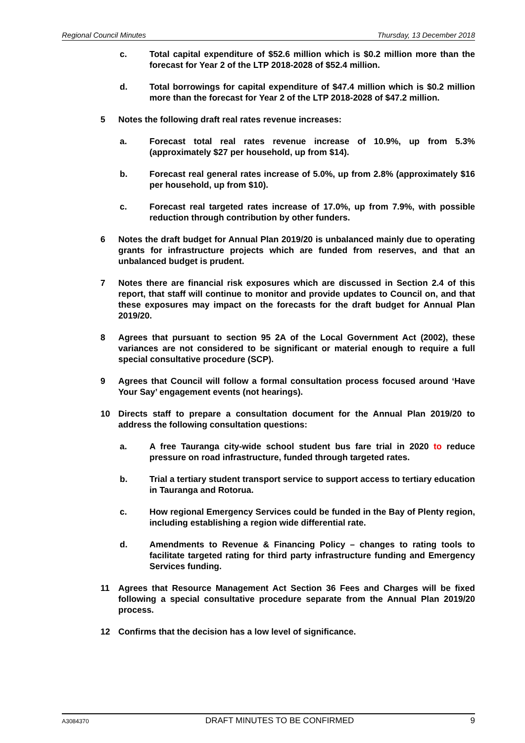Regional Council Minutes Thursday, 13 December 2018
c. Total capital expenditure of $52.6 million which is $0.2 million more than the forecast for Year 2 of the LTP 2018-2028 of $52.4 million.
d. Total borrowings for capital expenditure of $47.4 million which is $0.2 million more than the forecast for Year 2 of the LTP 2018-2028 of $47.2 million.
5 Notes the following draft real rates revenue increases:
a. Forecast total real rates revenue increase of 10.9%, up from 5.3% (approximately $27 per household, up from $14).
b. Forecast real general rates increase of 5.0%, up from 2.8% (approximately $16 per household, up from $10).
c. Forecast real targeted rates increase of 17.0%, up from 7.9%, with possible reduction through contribution by other funders.
6 Notes the draft budget for Annual Plan 2019/20 is unbalanced mainly due to operating grants for infrastructure projects which are funded from reserves, and that an unbalanced budget is prudent.
7 Notes there are financial risk exposures which are discussed in Section 2.4 of this report, that staff will continue to monitor and provide updates to Council on, and that these exposures may impact on the forecasts for the draft budget for Annual Plan 2019/20.
8 Agrees that pursuant to section 95 2A of the Local Government Act (2002), these variances are not considered to be significant or material enough to require a full special consultative procedure (SCP).
9 Agrees that Council will follow a formal consultation process focused around ‘Have Your Say’ engagement events (not hearings).
10 Directs staff to prepare a consultation document for the Annual Plan 2019/20 to address the following consultation questions:
a. A free Tauranga city-wide school student bus fare trial in 2020 to reduce pressure on road infrastructure, funded through targeted rates.
b. Trial a tertiary student transport service to support access to tertiary education in Tauranga and Rotorua.
c. How regional Emergency Services could be funded in the Bay of Plenty region, including establishing a region wide differential rate.
d. Amendments to Revenue & Financing Policy – changes to rating tools to facilitate targeted rating for third party infrastructure funding and Emergency Services funding.
11 Agrees that Resource Management Act Section 36 Fees and Charges will be fixed following a special consultative procedure separate from the Annual Plan 2019/20 process.
12 Confirms that the decision has a low level of significance.
A3084370 DRAFT MINUTES TO BE CONFIRMED 9